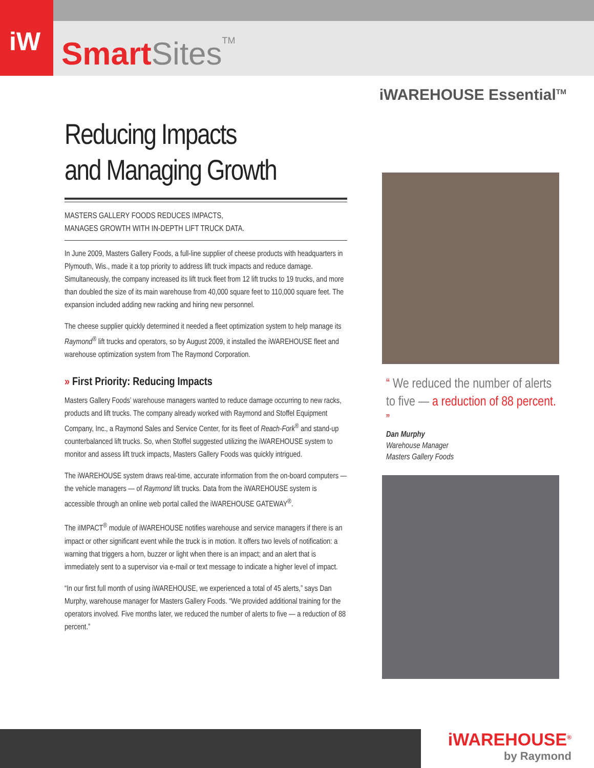iW
Smart Sites<sup>TM</sup>
iWAREHOUSE Essential<sup>TM</sup>
Reducing Impacts
and Managing Growth
MASTERS GALLERY FOODS REDUCES IMPACTS,
MANAGES GROWTH WITH IN-DEPTH LIFT TRUCK DATA.
In June 2009, Masters Gallery Foods, a full-line supplier of cheese products with headquarters in Plymouth, Wis., made it a top priority to address lift truck impacts and reduce damage. Simultaneously, the company increased its lift truck fleet from 12 lift trucks to 19 trucks, and more than doubled the size of its main warehouse from 40,000 square feet to 110,000 square feet. The expansion included adding new racking and hiring new personnel.
The cheese supplier quickly determined it needed a fleet optimization system to help manage its Raymond<sup>®</sup> lift trucks and operators, so by August 2009, it installed the iWAREHOUSE fleet and warehouse optimization system from The Raymond Corporation.
» First Priority: Reducing Impacts
Masters Gallery Foods’ warehouse managers wanted to reduce damage occurring to new racks, products and lift trucks. The company already worked with Raymond and Stoffel Equipment Company, Inc., a Raymond Sales and Service Center, for its fleet of Reach-Fork<sup>®</sup> and stand-up counterbalanced lift trucks. So, when Stoffel suggested utilizing the iWAREHOUSE system to monitor and assess lift truck impacts, Masters Gallery Foods was quickly intrigued.
The iWAREHOUSE system draws real-time, accurate information from the on-board computers — the vehicle managers — of Raymond lift trucks. Data from the iWAREHOUSE system is accessible through an online web portal called the iWAREHOUSE GATEWAY<sup>®</sup>.
The iIMPACT<sup>®</sup> module of iWAREHOUSE notifies warehouse and service managers if there is an impact or other significant event while the truck is in motion. It offers two levels of notification: a warning that triggers a horn, buzzer or light when there is an impact; and an alert that is immediately sent to a supervisor via e-mail or text message to indicate a higher level of impact.
“In our first full month of using iWAREHOUSE, we experienced a total of 45 alerts,” says Dan Murphy, warehouse manager for Masters Gallery Foods. “We provided additional training for the operators involved. Five months later, we reduced the number of alerts to five — a reduction of 88 percent.”
“ We reduced the number of alerts to five — a reduction of 88 percent. ”
Dan Murphy
Warehouse Manager
Masters Gallery Foods
iWAREHOUSE<sup>®</sup>
by Raymond